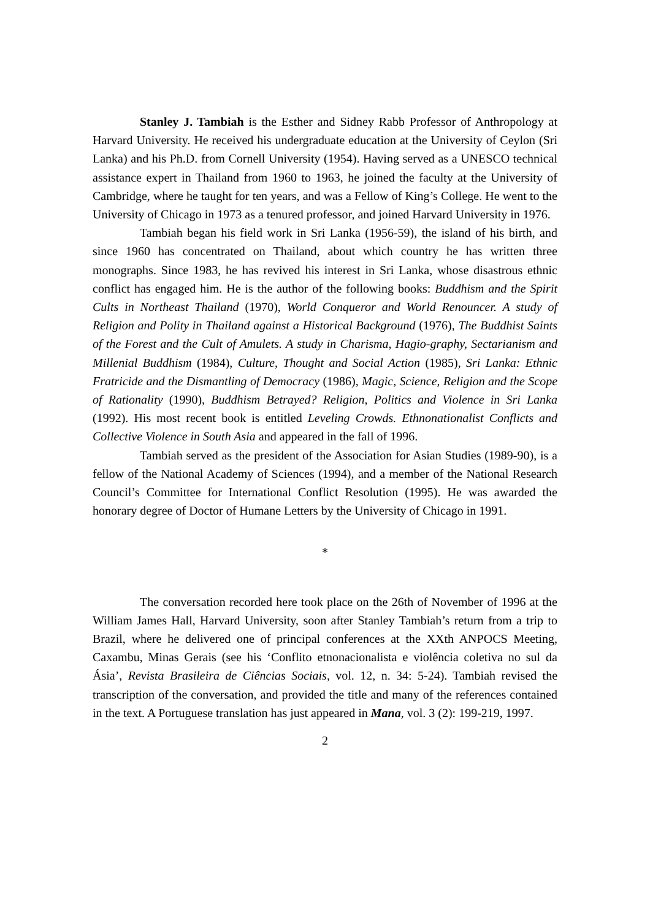Stanley J. Tambiah is the Esther and Sidney Rabb Professor of Anthropology at Harvard University. He received his undergraduate education at the University of Ceylon (Sri Lanka) and his Ph.D. from Cornell University (1954). Having served as a UNESCO technical assistance expert in Thailand from 1960 to 1963, he joined the faculty at the University of Cambridge, where he taught for ten years, and was a Fellow of King’s College. He went to the University of Chicago in 1973 as a tenured professor, and joined Harvard University in 1976.
Tambiah began his field work in Sri Lanka (1956-59), the island of his birth, and since 1960 has concentrated on Thailand, about which country he has written three monographs. Since 1983, he has revived his interest in Sri Lanka, whose disastrous ethnic conflict has engaged him. He is the author of the following books: Buddhism and the Spirit Cults in Northeast Thailand (1970), World Conqueror and World Renouncer. A study of Religion and Polity in Thailand against a Historical Background (1976), The Buddhist Saints of the Forest and the Cult of Amulets. A study in Charisma, Hagio-graphy, Sectarianism and Millenial Buddhism (1984), Culture, Thought and Social Action (1985), Sri Lanka: Ethnic Fratricide and the Dismantling of Democracy (1986), Magic, Science, Religion and the Scope of Rationality (1990), Buddhism Betrayed? Religion, Politics and Violence in Sri Lanka (1992). His most recent book is entitled Leveling Crowds. Ethnonationalist Conflicts and Collective Violence in South Asia and appeared in the fall of 1996.
Tambiah served as the president of the Association for Asian Studies (1989-90), is a fellow of the National Academy of Sciences (1994), and a member of the National Research Council’s Committee for International Conflict Resolution (1995). He was awarded the honorary degree of Doctor of Humane Letters by the University of Chicago in 1991.
*
The conversation recorded here took place on the 26th of November of 1996 at the William James Hall, Harvard University, soon after Stanley Tambiah’s return from a trip to Brazil, where he delivered one of principal conferences at the XXth ANPOCS Meeting, Caxambu, Minas Gerais (see his ‘Conflito etnonacionalista e violência coletiva no sul da Ásia’, Revista Brasileira de Ciências Sociais, vol. 12, n. 34: 5-24). Tambiah revised the transcription of the conversation, and provided the title and many of the references contained in the text. A Portuguese translation has just appeared in Mana, vol. 3 (2): 199-219, 1997.
2